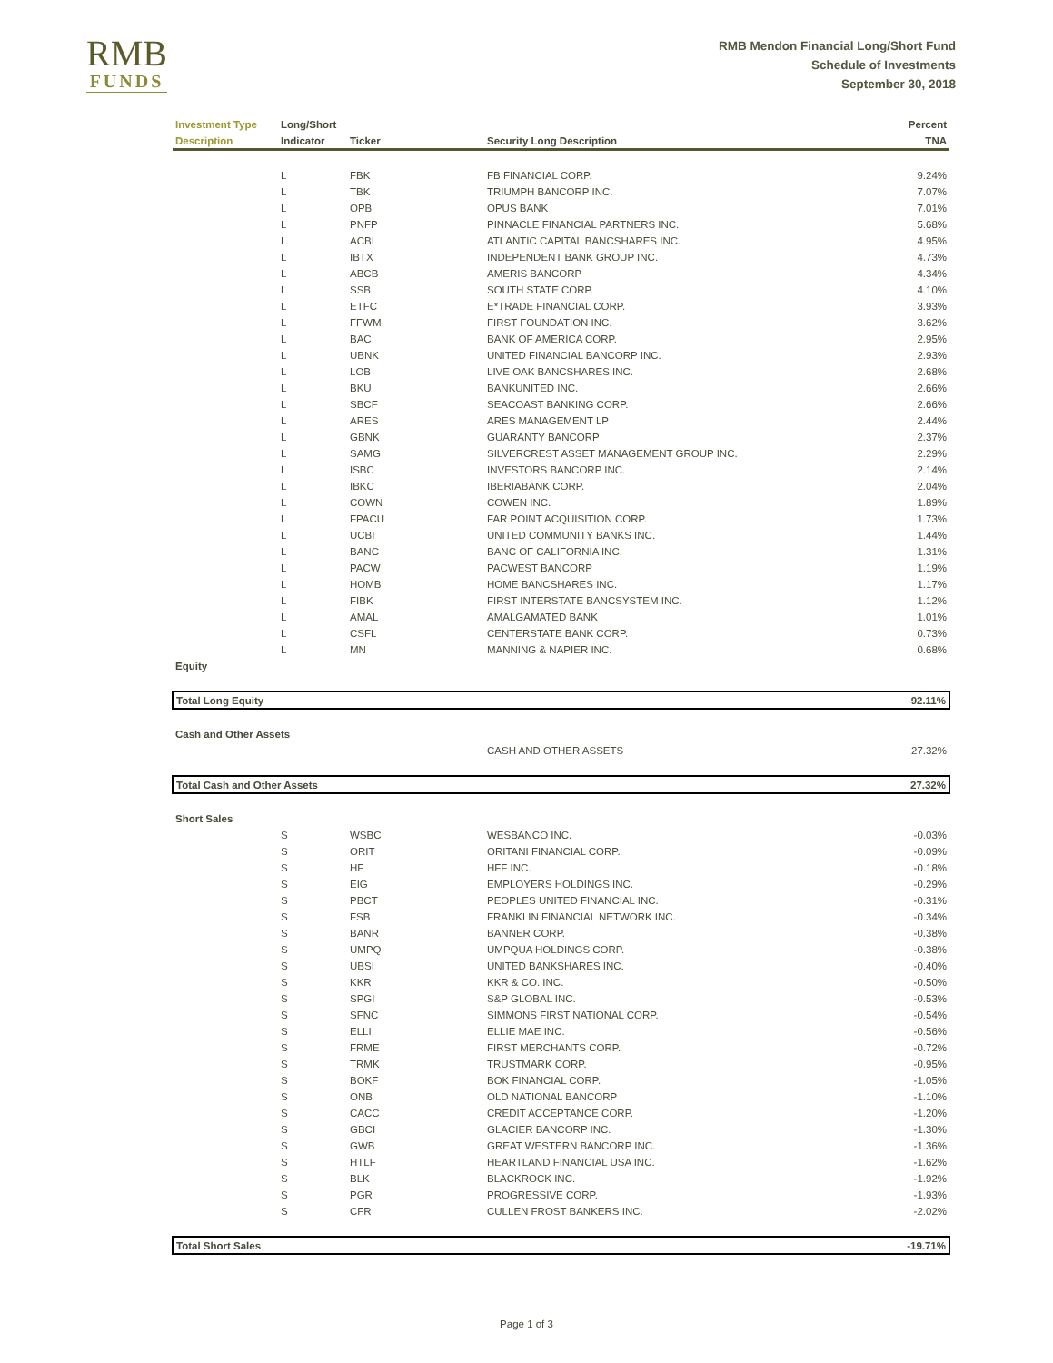RMB
FUNDS
RMB Mendon Financial Long/Short Fund
Schedule of Investments
September 30, 2018
| Investment Type | Long/Short | | | Percent |
| --- | --- | --- | --- | --- |
| Description | Indicator | Ticker | Security Long Description | TNA |
| | L | FBK | FB FINANCIAL CORP. | 9.24% |
| | L | TBK | TRIUMPH BANCORP INC. | 7.07% |
| | L | OPB | OPUS BANK | 7.01% |
| | L | PNFP | PINNACLE FINANCIAL PARTNERS INC. | 5.68% |
| | L | ACBI | ATLANTIC CAPITAL BANCSHARES INC. | 4.95% |
| | L | IBTX | INDEPENDENT BANK GROUP INC. | 4.73% |
| | L | ABCB | AMERIS BANCORP | 4.34% |
| | L | SSB | SOUTH STATE CORP. | 4.10% |
| | L | ETFC | E*TRADE FINANCIAL CORP. | 3.93% |
| | L | FFWM | FIRST FOUNDATION INC. | 3.62% |
| | L | BAC | BANK OF AMERICA CORP. | 2.95% |
| | L | UBNK | UNITED FINANCIAL BANCORP INC. | 2.93% |
| | L | LOB | LIVE OAK BANCSHARES INC. | 2.68% |
| | L | BKU | BANKUNITED INC. | 2.66% |
| | L | SBCF | SEACOAST BANKING CORP. | 2.66% |
| | L | ARES | ARES MANAGEMENT LP | 2.44% |
| | L | GBNK | GUARANTY BANCORP | 2.37% |
| | L | SAMG | SILVERCREST ASSET MANAGEMENT GROUP INC. | 2.29% |
| | L | ISBC | INVESTORS BANCORP INC. | 2.14% |
| | L | IBKC | IBERIABANK CORP. | 2.04% |
| | L | COWN | COWEN INC. | 1.89% |
| | L | FPACU | FAR POINT ACQUISITION CORP. | 1.73% |
| | L | UCBI | UNITED COMMUNITY BANKS INC. | 1.44% |
| | L | BANC | BANC OF CALIFORNIA INC. | 1.31% |
| | L | PACW | PACWEST BANCORP | 1.19% |
| | L | HOMB | HOME BANCSHARES INC. | 1.17% |
| | L | FIBK | FIRST INTERSTATE BANCSYSTEM INC. | 1.12% |
| | L | AMAL | AMALGAMATED BANK | 1.01% |
| | L | CSFL | CENTERSTATE BANK CORP. | 0.73% |
| | L | MN | MANNING & NAPIER INC. | 0.68% |
| Equity | | | | |
| Total Long Equity | | | | 92.11% |
| Cash and Other Assets | | | | |
| | | | CASH AND OTHER ASSETS | 27.32% |
| Total Cash and Other Assets | | | | 27.32% |
| Short Sales | | | | |
| | S | WSBC | WESBANCO INC. | -0.03% |
| | S | ORIT | ORITANI FINANCIAL CORP. | -0.09% |
| | S | HF | HFF INC. | -0.18% |
| | S | EIG | EMPLOYERS HOLDINGS INC. | -0.29% |
| | S | PBCT | PEOPLES UNITED FINANCIAL INC. | -0.31% |
| | S | FSB | FRANKLIN FINANCIAL NETWORK INC. | -0.34% |
| | S | BANR | BANNER CORP. | -0.38% |
| | S | UMPQ | UMPQUA HOLDINGS CORP. | -0.38% |
| | S | UBSI | UNITED BANKSHARES INC. | -0.40% |
| | S | KKR | KKR & CO. INC. | -0.50% |
| | S | SPGI | S&P GLOBAL INC. | -0.53% |
| | S | SFNC | SIMMONS FIRST NATIONAL CORP. | -0.54% |
| | S | ELLI | ELLIE MAE INC. | -0.56% |
| | S | FRME | FIRST MERCHANTS CORP. | -0.72% |
| | S | TRMK | TRUSTMARK CORP. | -0.95% |
| | S | BOKF | BOK FINANCIAL CORP. | -1.05% |
| | S | ONB | OLD NATIONAL BANCORP | -1.10% |
| | S | CACC | CREDIT ACCEPTANCE CORP. | -1.20% |
| | S | GBCI | GLACIER BANCORP INC. | -1.30% |
| | S | GWB | GREAT WESTERN BANCORP INC. | -1.36% |
| | S | HTLF | HEARTLAND FINANCIAL USA INC. | -1.62% |
| | S | BLK | BLACKROCK INC. | -1.92% |
| | S | PGR | PROGRESSIVE CORP. | -1.93% |
| | S | CFR | CULLEN FROST BANKERS INC. | -2.02% |
| Total Short Sales | | | | -19.71% |
Page 1 of 3